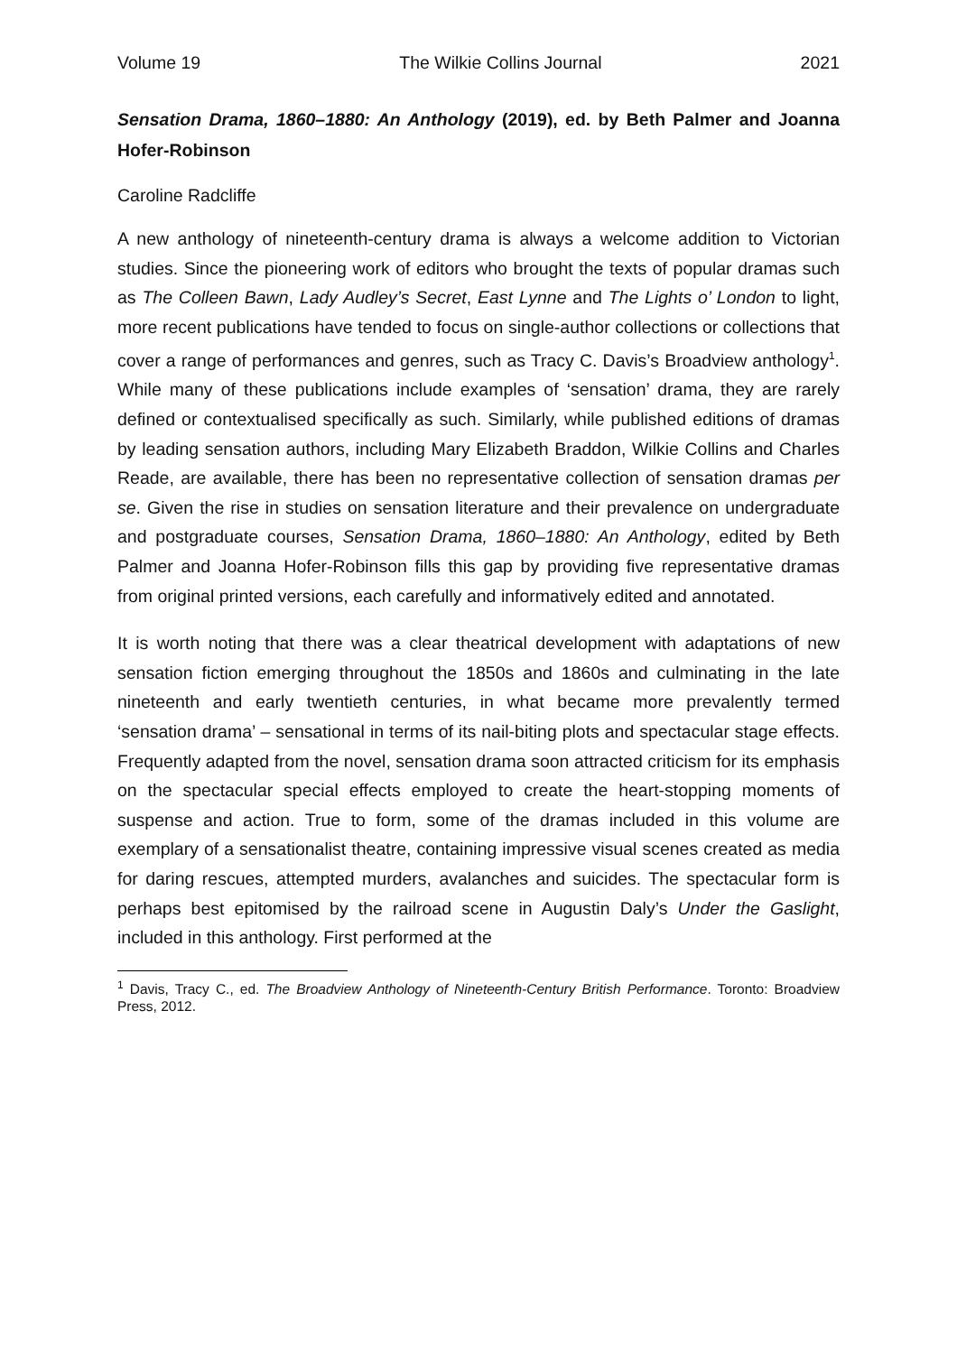Volume 19 The Wilkie Collins Journal 2021
Sensation Drama, 1860–1880: An Anthology (2019), ed. by Beth Palmer and Joanna Hofer-Robinson
Caroline Radcliffe
A new anthology of nineteenth-century drama is always a welcome addition to Victorian studies. Since the pioneering work of editors who brought the texts of popular dramas such as The Colleen Bawn, Lady Audley’s Secret, East Lynne and The Lights o’ London to light, more recent publications have tended to focus on single-author collections or collections that cover a range of performances and genres, such as Tracy C. Davis’s Broadview anthology<sup>1</sup>. While many of these publications include examples of ‘sensation’ drama, they are rarely defined or contextualised specifically as such. Similarly, while published editions of dramas by leading sensation authors, including Mary Elizabeth Braddon, Wilkie Collins and Charles Reade, are available, there has been no representative collection of sensation dramas per se. Given the rise in studies on sensation literature and their prevalence on undergraduate and postgraduate courses, Sensation Drama, 1860–1880: An Anthology, edited by Beth Palmer and Joanna Hofer-Robinson fills this gap by providing five representative dramas from original printed versions, each carefully and informatively edited and annotated.
It is worth noting that there was a clear theatrical development with adaptations of new sensation fiction emerging throughout the 1850s and 1860s and culminating in the late nineteenth and early twentieth centuries, in what became more prevalently termed ‘sensation drama’ – sensational in terms of its nail-biting plots and spectacular stage effects. Frequently adapted from the novel, sensation drama soon attracted criticism for its emphasis on the spectacular special effects employed to create the heart-stopping moments of suspense and action. True to form, some of the dramas included in this volume are exemplary of a sensationalist theatre, containing impressive visual scenes created as media for daring rescues, attempted murders, avalanches and suicides. The spectacular form is perhaps best epitomised by the railroad scene in Augustin Daly’s Under the Gaslight, included in this anthology. First performed at the
<sup>1</sup> Davis, Tracy C., ed. The Broadview Anthology of Nineteenth-Century British Performance. Toronto: Broadview Press, 2012.